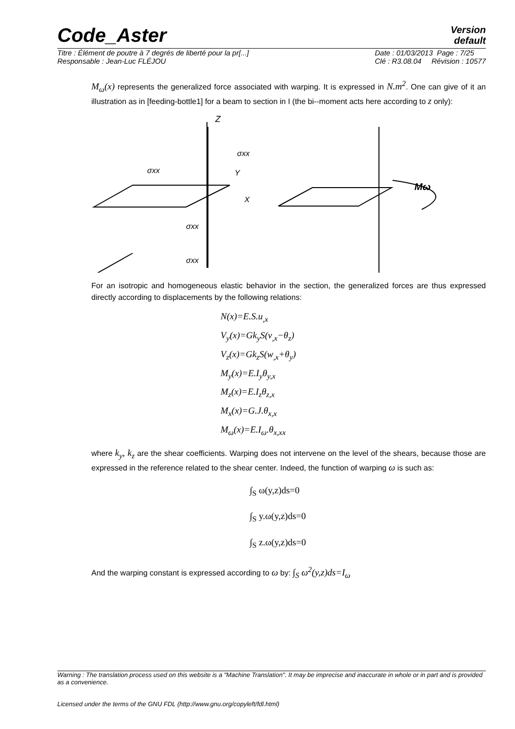Code_Aster
Version
default
Titre : Élément de poutre à 7 degrés de liberté pour la pr[...]
Responsable : Jean-Luc FLÉJOU Date : 01/03/2013 Page : 7/25
Clé : R3.08.04 Révision : 10577
M<sub>ω</sub>(x) represents the generalized force associated with warping. It is expressed in N.m<sup>2</sup>. One can give of it an illustration as in [feeding-bottle1] for a beam to section in I (the bi--moment acts here according to z only):
Z
Y
X
σxx
σxx
σxx
σxx
Mω
For an isotropic and homogeneous elastic behavior in the section, the generalized forces are thus expressed directly according to displacements by the following relations:
N(x)=E.S.u<sub>,x</sub>
V<sub>y</sub>(x)=Gk<sub>y</sub>S(v<sub>,x</sub>−θ<sub>z</sub>)
V<sub>z</sub>(x)=Gk<sub>z</sub>S(w<sub>,x</sub>+θ<sub>y</sub>)
M<sub>y</sub>(x)=E.I<sub>y</sub>θ<sub>y,x</sub>
M<sub>z</sub>(x)=E.I<sub>z</sub>θ<sub>z,x</sub>
M<sub>x</sub>(x)=G.J.θ<sub>x,x</sub>
M<sub>ω</sub>(x)=E.I<sub>ω</sub>.θ<sub>x,xx</sub>
where k<sub>y</sub>, k<sub>z</sub> are the shear coefficients. Warping does not intervene on the level of the shears, because those are expressed in the reference related to the shear center. Indeed, the function of warping ω is such as:
∫<sub>S</sub> ω(y,z)ds=0
∫<sub>S</sub> y.ω(y,z)ds=0
∫<sub>S</sub> z.ω(y,z)ds=0
And the warping constant is expressed according to ω by: ∫<sub>S</sub> ω<sup>2</sup>(y,z)ds=I<sub>ω</sub>
Warning : The translation process used on this website is a "Machine Translation". It may be imprecise and inaccurate in whole or in part and is provided as a convenience.
Licensed under the terms of the GNU FDL (http://www.gnu.org/copyleft/fdl.html)